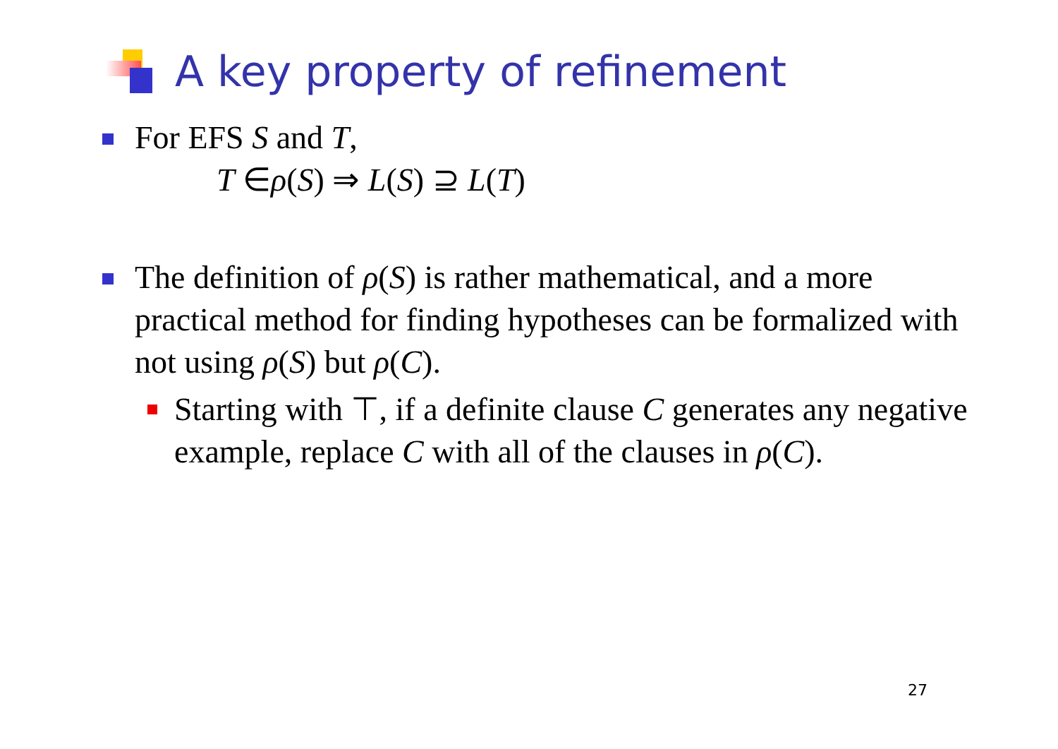A key property of refinement
For EFS S and T,
T ∈ρ(S) ⇒ L(S) ⊇ L(T)
The definition of ρ(S) is rather mathematical, and a more practical method for finding hypotheses can be formalized with not using ρ(S) but ρ(C).
Starting with ⊤, if a definite clause C generates any negative example, replace C with all of the clauses in ρ(C).
27